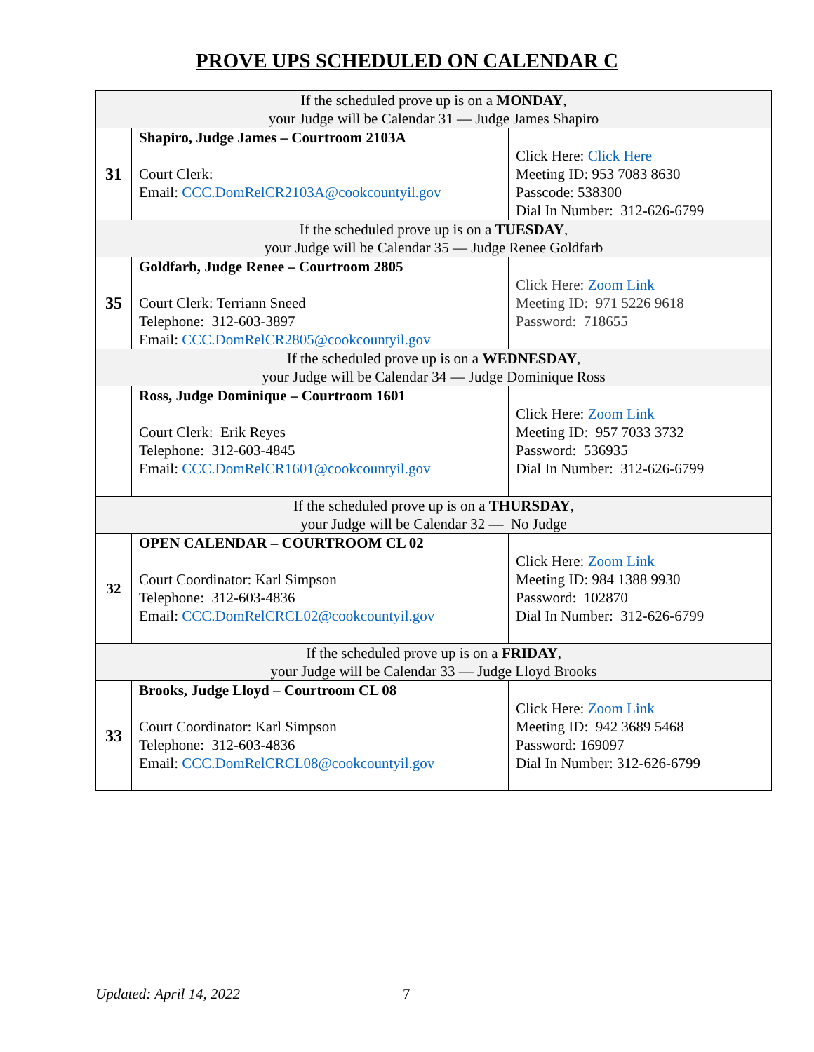PROVE UPS SCHEDULED ON CALENDAR C
| If the scheduled prove up is on a MONDAY , your Judge will be Calendar 31 — Judge James Shapiro | | |
| 31 | Shapiro, Judge James – Courtroom 2103A Court Clerk: Email: CCC.DomRelCR2103A@cookcountyil.gov | Click Here: Click Here Meeting ID: 953 7083 8630 Passcode: 538300 Dial In Number: 312-626-6799 |
| If the scheduled prove up is on a TUESDAY , your Judge will be Calendar 35 — Judge Renee Goldfarb | | |
| 35 | Goldfarb, Judge Renee – Courtroom 2805 Court Clerk: Terriann Sneed Telephone: 312-603-3897 Email: CCC.DomRelCR2805@cookcountyil.gov | Click Here: Zoom Link Meeting ID: 971 5226 9618 Password: 718655 |
| If the scheduled prove up is on a WEDNESDAY , your Judge will be Calendar 34 — Judge Dominique Ross | | |
| | Ross, Judge Dominique – Courtroom 1601 Court Clerk: Erik Reyes Telephone: 312-603-4845 Email: CCC.DomRelCR1601@cookcountyil.gov | Click Here: Zoom Link Meeting ID: 957 7033 3732 Password: 536935 Dial In Number: 312-626-6799 |
| If the scheduled prove up is on a THURSDAY , your Judge will be Calendar 32 — No Judge | | |
| 32 | OPEN CALENDAR – COURTROOM CL 02 Court Coordinator: Karl Simpson Telephone: 312-603-4836 Email: CCC.DomRelCRCL02@cookcountyil.gov | Click Here: Zoom Link Meeting ID: 984 1388 9930 Password: 102870 Dial In Number: 312-626-6799 |
| If the scheduled prove up is on a FRIDAY , your Judge will be Calendar 33 — Judge Lloyd Brooks | | |
| 33 | Brooks, Judge Lloyd – Courtroom CL 08 Court Coordinator: Karl Simpson Telephone: 312-603-4836 Email: CCC.DomRelCRCL08@cookcountyil.gov | Click Here: Zoom Link Meeting ID: 942 3689 5468 Password: 169097 Dial In Number: 312-626-6799 |
Updated: April 14, 2022 7